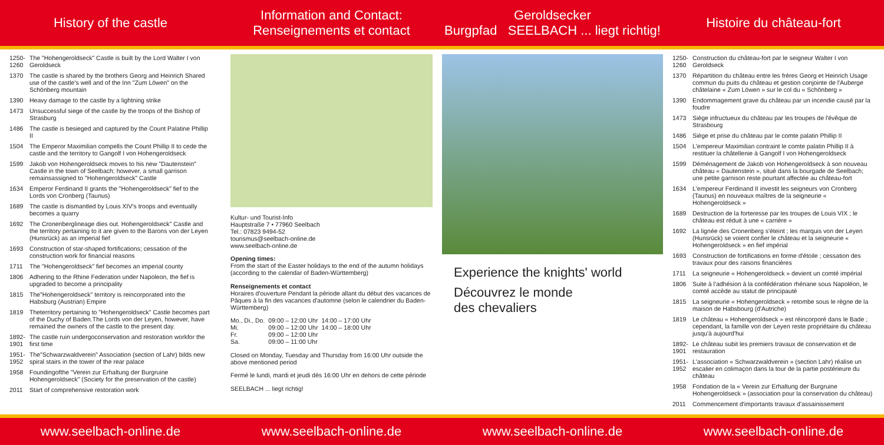History of the castle Information and Contact:
Renseignements et contact
Geroldsecker
Burgpfad SEELBACH ... liegt richtig!
Histoire du château-fort
1250-1260 The "Hohengeroldseck" Castle is built by the Lord Walter I von Geroldseck
1370 The castle is shared by the brothers Georg and Heinrich Shared use of the castle's well and of the Inn "Zum Löwen" on the Schönberg mountain
1390 Heavy damage to the castle by a lightning strike
1473 Unsuccessful siege of the castle by the troops of the Bishop of Strasburg
1486 The castle is besieged and captured by the Count Palatine Phillip II
1504 The Emperor Maximilian compells the Count Phillip II to cede the castle and the territory to Gangolf I von Hohengeroldseck
1599 Jakob von Hohengeroldseck moves to his new "Dautenstein" Castle in the town of Seelbach; however, a small garrison remainsassigned to "Hohengeroldseck" Castle
1634 Emperor Ferdinand II grants the "Hohengeroldseck" fief to the Lords von Cronberg (Taunus)
1689 The castle is dismantled by Louis XIV's troops and eventually becomes a quarry
1692 The Cronenberglineage dies out. Hohengeroldseck" Castle and the territory pertaining to it are given to the Barons von der Leyen (Hunsrück) as an imperial fief
1693 Construction of star-shaped fortifications; cessation of the construction work for financial reasons
1711 The "Hohengeroldseck" fief becomes an imperial county
1806 Adhering to the Rhine Federation under Napoleon, the fief is upgraded to become a principality
1815 The"Hohengeroldseck" territory is reincorporated into the Habsburg (Austrian) Empire
1819 Theterritory pertaining to "Hohengeroldseck" Castle becomes part of the Duchy of Baden.The Lords von der Leyen, however, have remained the owners of the castle to the present day.
1892-1901 The castle ruin undergoconservation and restoration workfor the first time
1951-1952 The"Schwarzwaldverein" Association (section of Lahr) bilds new spiral stairs in the tower of the rear palace
1958 Foundingofthe "Verein zur Erhaltung der Burgruine Hohengeroldseck" (Society for the preservation of the castle)
2011 Start of comprehensive restoration work
Kultur- und Tourist-Info
Hauptstraße 7 • 77960 Seelbach
Tel.: 07823 9494-52
tourismus@seelbach-online.de
www.seelbach-online.de
Opening times:
From the start of the Easter holidays to the end of the autumn holidays (according to the calendar of Baden-Württemberg)
Renseignements et contact
Horaires d'ouverture Pendant la période allant du début des vacances de Pâques à la fin des vacances d'automne (selon le calendrier du Baden-Württemberg)
| Mo., Di., Do. | 09:00 – 12:00 Uhr | 14:00 – 17:00 Uhr |
| Mi. | 09:00 – 12:00 Uhr | 14:00 – 18:00 Uhr |
| Fr. | 09:00 – 12:00 Uhr | |
| Sa. | 09:00 – 11:00 Uhr | |
Closed on Monday, Tuesday and Thursday from 16:00 Uhr outside the above mentioned period
Fermé le lundi, mardi et jeudi dès 16:00 Uhr en dehors de cette période
SEELBACH ... liegt richtig!
Experience the knights' world
Découvrez le monde
des chevaliers
1250-1260 Construction du château-fort par le seigneur Walter I von Geroldseck
1370 Répartition du château entre les frères Georg et Heinrich Usage commun du puits du château et gestion conjointe de l'Auberge châtelaine « Zum Löwen » sur le col du « Schönberg »
1390 Endommagement grave du château par un incendie causé par la foudre
1473 Siège infructueux du château par les troupes de l'évêque de Strasbourg
1486 Siège et prise du château par le comte palatin Phillip II
1504 L'empereur Maximilian contraint le comte palatin Phillip II à restituer la châtellenie à Gangolf I von Hohengeroldseck
1599 Déménagement de Jakob von Hohengeroldseck à son nouveau château « Dautenstein », situé dans la bourgade de Seelbach; une petite garnison reste pourtant affectée au château-fort
1634 L'empereur Ferdinand II investit les seigneurs von Cronberg (Taunus) en nouveaux maîtres de la seigneurie « Hohengeroldseck »
1689 Destruction de la forteresse par les troupes de Louis VIX ; le château est réduit à une « carrière »
1692 La lignée des Cronenberg s'éteint ; les marquis von der Leyen (Hunsrück) se voient confier le château et la seigneurie « Hohengeroldseck » en fief impérial
1693 Construction de fortifications en forme d'étoile ; cessation des travaux pour des raisons financières
1711 La seigneurie « Hohengeroldseck » devient un comté impérial
1806 Suite à l'adhésion à la confédération rhénane sous Napoléon, le comté accède au statut de principauté
1815 La seigneurie « Hohengeroldseck » retombe sous le règne de la maison de Habsbourg (d'Autriche)
1819 Le château « Hohengeroldseck » est réincorporé dans le Bade ; cependant, la famille von der Leyen reste propriétaire du château jusqu'à aujourd'hui
1892-1901 Le château subit les premiers travaux de conservation et de restauration
1951-1952 L'association « Schwarzwaldverein » (section Lahr) réalise un escalier en colimaçon dans la tour de la partie postérieure du château
1958 Fondation de la « Verein zur Erhaltung der Burgruine Hohengeroldseck » (association pour la conservation du château)
2011 Commencement d'importants travaux d'assainissement
www.seelbach-online.de www.seelbach-online.de www.seelbach-online.de www.seelbach-online.de